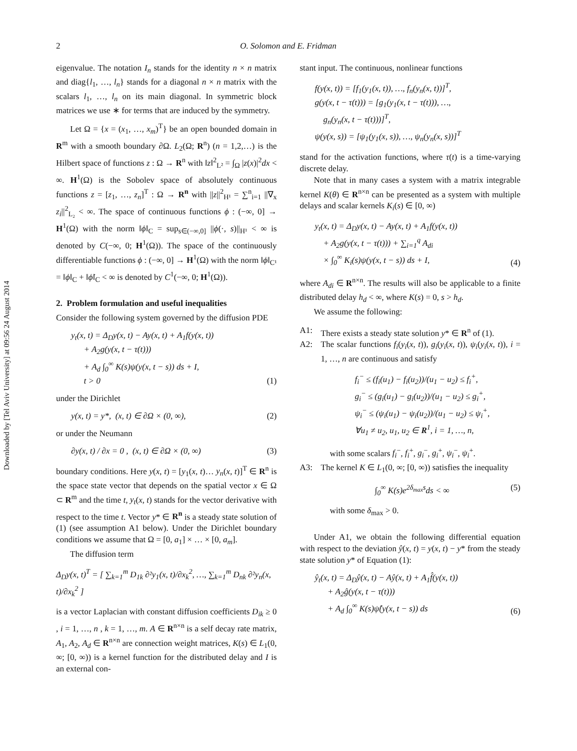Downloaded by [Tel Aviv University] at 09:56 24 August 2014
2 O. Solomon and E. Fridman
eigenvalue. The notation I<sub>n</sub> stands for the identity n × n matrix and diag{l<sub>1</sub>, …, l<sub>n</sub>} stands for a diagonal n × n matrix with the scalars l<sub>1</sub>, …, l<sub>n</sub> on its main diagonal. In symmetric block matrices we use ∗ for terms that are induced by the symmetry.
Let Ω = {x = (x<sub>1</sub>, …, x<sub>m</sub>)<sup>T</sup>} be an open bounded domain in R<sup>m</sup> with a smooth boundary ∂Ω. L<sub>2</sub>(Ω; R<sup>n</sup>) (n = 1,2,…) is the Hilbert space of functions z : Ω → R<sup>n</sup> with ‖z‖<sup>2</sup><sub>L²</sub> = ∫<sub>Ω</sub> |z(x)|<sup>2</sup>dx < ∞. H<sup>1</sup>(Ω) is the Sobolev space of absolutely continuous functions z = [z<sub>1</sub>, …, z<sub>n</sub>]<sup>T</sup> : Ω → R<sup>n</sup> with ||z||<sup>2</sup><sub>H¹</sub> = ∑<sup>n</sup><sub>i=1</sub> ||∇<sub>x</sub> z<sub>i</sub>||<sup>2</sup><sub>L₂</sub> < ∞. The space of continuous functions ϕ : (−∞, 0] → H<sup>1</sup>(Ω) with the norm ‖ϕ‖<sub>C</sub> = sup<sub>s∈(−∞,0]</sub> ||ϕ(·, s)||<sub>H¹</sub> < ∞ is denoted by C(−∞, 0; H<sup>1</sup>(Ω)). The space of the continuously differentiable functions ϕ : (−∞, 0] → H<sup>1</sup>(Ω) with the norm ‖ϕ‖<sub>C¹</sub> = ‖ϕ‖<sub>C</sub> + ‖ϕ̇‖<sub>C</sub> < ∞ is denoted by C<sup>1</sup>(−∞, 0; H<sup>1</sup>(Ω)).
2. Problem formulation and useful inequalities
Consider the following system governed by the diffusion PDE
y<sub>t</sub>(x, t) = Δ<sub>D</sub>y(x, t) − Ay(x, t) + A<sub>1</sub>f(y(x, t))
+ A<sub>2</sub>g(y(x, t − τ(t)))
+ A<sub>d</sub> ∫<sub>0</sub><sup>∞</sup> K(s)ψ(y(x, t − s)) ds + I,
t > 0
(1)
under the Dirichlet
y(x, t) = y*, (x, t) ∈ ∂Ω × (0, ∞),
(2)
or under the Neumann
∂y(x, t) / ∂x = 0 , (x, t) ∈ ∂Ω × (0, ∞)
(3)
boundary conditions. Here y(x, t) = [y<sub>1</sub>(x, t)… y<sub>n</sub>(x, t)]<sup>T</sup> ∈ R<sup>n</sup> is the space state vector that depends on the spatial vector x ∈ Ω ⊂ R<sup>m</sup> and the time t, y<sub>t</sub>(x, t) stands for the vector derivative with respect to the time t. Vector y* ∈ R<sup>n</sup> is a steady state solution of (1) (see assumption A1 below). Under the Dirichlet boundary conditions we assume that Ω = [0, a<sub>1</sub>] × … × [0, a<sub>m</sub>].
The diffusion term
Δ<sub>D</sub>y(x, t)<sup>T</sup> = [ ∑<sub>k=1</sub><sup>m</sup> D<sub>1k</sub> ∂²y<sub>1</sub>(x, t)/∂x<sub>k</sub><sup>2</sup>, …, ∑<sub>k=1</sub><sup>m</sup> D<sub>nk</sub> ∂²y<sub>n</sub>(x, t)/∂x<sub>k</sub><sup>2</sup> ]
is a vector Laplacian with constant diffusion coefficients D<sub>ik</sub> ≥ 0 , i = 1, …, n , k = 1, …, m. A ∈ R<sup>n×n</sup> is a self decay rate matrix, A<sub>1</sub>, A<sub>2</sub>, A<sub>d</sub> ∈ R<sup>n×n</sup> are connection weight matrices, K(s) ∈ L<sub>1</sub>(0, ∞; [0, ∞)) is a kernel function for the distributed delay and I is an external con-
stant input. The continuous, nonlinear functions
f(y(x, t)) = [f<sub>1</sub>(y<sub>1</sub>(x, t)), …, f<sub>n</sub>(y<sub>n</sub>(x, t))]<sup>T</sup>,
g(y(x, t − τ(t))) = [g<sub>1</sub>(y<sub>1</sub>(x, t − τ(t))), …,
g<sub>n</sub>(y<sub>n</sub>(x, t − τ(t)))]<sup>T</sup>,
ψ(y(x, s)) = [ψ<sub>1</sub>(y<sub>1</sub>(x, s)), …, ψ<sub>n</sub>(y<sub>n</sub>(x, s))]<sup>T</sup>
stand for the activation functions, where τ(t) is a time-varying discrete delay.
Note that in many cases a system with a matrix integrable kernel K(θ) ∈ R<sup>n×n</sup> can be presented as a system with multiple delays and scalar kernels K<sub>i</sub>(s) ∈ [0, ∞)
y<sub>t</sub>(x, t) = Δ<sub>D</sub>y(x, t) − Ay(x, t) + A<sub>1</sub>f(y(x, t))
+ A<sub>2</sub>g(y(x, t − τ(t))) + ∑<sub>i=1</sub><sup>q</sup> A<sub>di</sub>
× ∫<sub>0</sub><sup>∞</sup> K<sub>i</sub>(s)ψ(y(x, t − s)) ds + I,
(4)
where A<sub>di</sub> ∈ R<sup>n×n</sup>. The results will also be applicable to a finite distributed delay h<sub>d</sub> < ∞, where K(s) = 0, s > h<sub>d</sub>.
We assume the following:
A1: There exists a steady state solution y* ∈ R<sup>n</sup> of (1).
A2: The scalar functions f<sub>i</sub>(y<sub>i</sub>(x, t)), g<sub>i</sub>(y<sub>i</sub>(x, t)), ψ<sub>i</sub>(y<sub>i</sub>(x, t)), i = 1, …, n are continuous and satisfy
f<sub>i</sub><sup>−</sup> ≤ (f<sub>i</sub>(u<sub>1</sub>) − f<sub>i</sub>(u<sub>2</sub>))/(u<sub>1</sub> − u<sub>2</sub>) ≤ f<sub>i</sub><sup>+</sup>,
g<sub>i</sub><sup>−</sup> ≤ (g<sub>i</sub>(u<sub>1</sub>) − g<sub>i</sub>(u<sub>2</sub>))/(u<sub>1</sub> − u<sub>2</sub>) ≤ g<sub>i</sub><sup>+</sup>,
ψ<sub>i</sub><sup>−</sup> ≤ (ψ<sub>i</sub>(u<sub>1</sub>) − ψ<sub>i</sub>(u<sub>2</sub>))/(u<sub>1</sub> − u<sub>2</sub>) ≤ ψ<sub>i</sub><sup>+</sup>,
∀u<sub>1</sub> ≠ u<sub>2</sub>, u<sub>1</sub>, u<sub>2</sub> ∈ R<sup>1</sup>, i = 1, …, n,
with some scalars f<sub>i</sub><sup>−</sup>, f<sub>i</sub><sup>+</sup>, g<sub>i</sub><sup>−</sup>, g<sub>i</sub><sup>+</sup>, ψ<sub>i</sub><sup>−</sup>, ψ<sub>i</sub><sup>+</sup>.
A3: The kernel K ∈ L<sub>1</sub>(0, ∞; [0, ∞)) satisfies the inequality
∫<sub>0</sub><sup>∞</sup> K(s)e<sup>2δ<sub>max</sub>s</sup>ds < ∞ (5)
with some δ<sub>max</sub> > 0.
Under A1, we obtain the following differential equation with respect to the deviation ŷ(x, t) = y(x, t) − y* from the steady state solution y* of Equation (1):
ŷ<sub>t</sub>(x, t) = Δ<sub>D</sub>ŷ(x, t) − Aŷ(x, t) + A<sub>1</sub>f̂(y(x, t))
+ A<sub>2</sub>ĝ(y(x, t − τ(t)))
+ A<sub>d</sub> ∫<sub>0</sub><sup>∞</sup> K(s)ψ̂(y(x, t − s)) ds
(6)